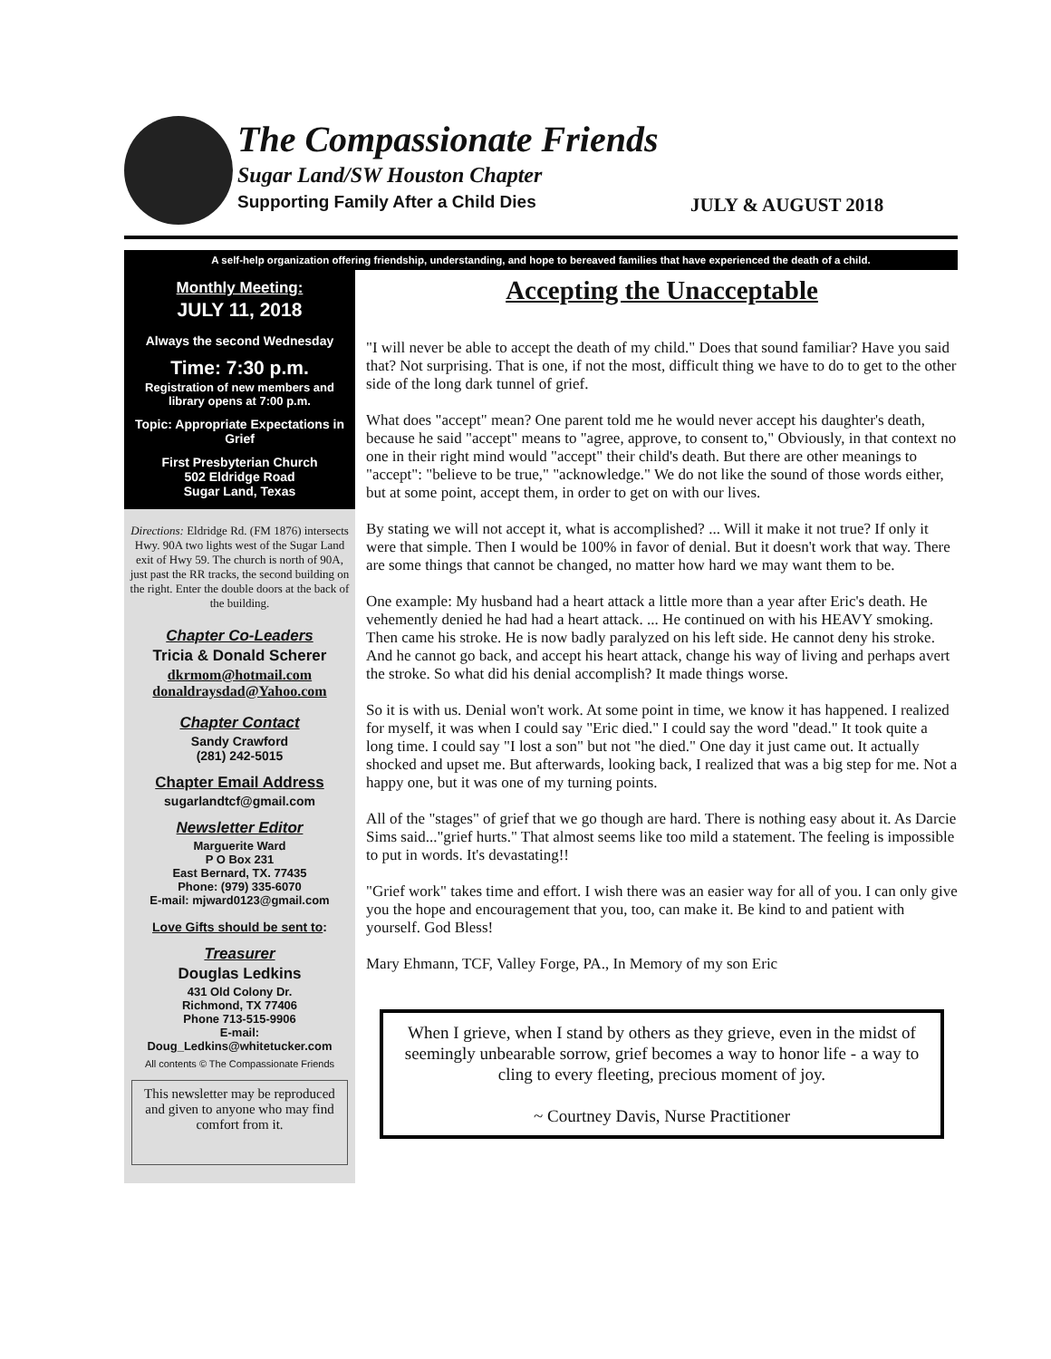The Compassionate Friends
Sugar Land/SW Houston Chapter
Supporting Family After a Child Dies
JULY & AUGUST 2018
A self-help organization offering friendship, understanding, and hope to bereaved families that have experienced the death of a child.
Monthly Meeting:
JULY 11, 2018
Always the second Wednesday
Time: 7:30 p.m.
Registration of new members and library opens at 7:00 p.m.
Topic: Appropriate Expectations in Grief
First Presbyterian Church
502 Eldridge Road
Sugar Land, Texas
Directions: Eldridge Rd. (FM 1876) intersects Hwy. 90A two lights west of the Sugar Land exit of Hwy 59. The church is north of 90A, just past the RR tracks, the second building on the right. Enter the double doors at the back of the building.
Chapter Co-Leaders
Tricia & Donald Scherer
dkrmom@hotmail.com
donaldraysdad@Yahoo.com
Chapter Contact
Sandy Crawford
(281) 242-5015
Chapter Email Address
sugarlandtcf@gmail.com
Newsletter Editor
Marguerite Ward
P O Box 231
East Bernard, TX. 77435
Phone: (979) 335-6070
E-mail: mjward0123@gmail.com
Love Gifts should be sent to:
Treasurer
Douglas Ledkins
431 Old Colony Dr.
Richmond, TX 77406
Phone 713-515-9906
E-mail:
Doug_Ledkins@whitetucker.com
All contents © The Compassionate Friends
This newsletter may be reproduced and given to anyone who may find comfort from it.
Accepting the Unacceptable
"I will never be able to accept the death of my child." Does that sound familiar? Have you said that? Not surprising. That is one, if not the most, difficult thing we have to do to get to the other side of the long dark tunnel of grief.
What does "accept" mean? One parent told me he would never accept his daughter's death, because he said "accept" means to "agree, approve, to consent to," Obviously, in that context no one in their right mind would "accept" their child's death. But there are other meanings to "accept": "believe to be true," "acknowledge." We do not like the sound of those words either, but at some point, accept them, in order to get on with our lives.
By stating we will not accept it, what is accomplished? ... Will it make it not true? If only it were that simple. Then I would be 100% in favor of denial. But it doesn't work that way. There are some things that cannot be changed, no matter how hard we may want them to be.
One example: My husband had a heart attack a little more than a year after Eric's death. He vehemently denied he had had a heart attack. ... He continued on with his HEAVY smoking. Then came his stroke. He is now badly paralyzed on his left side. He cannot deny his stroke. And he cannot go back, and accept his heart attack, change his way of living and perhaps avert the stroke. So what did his denial accomplish? It made things worse.
So it is with us. Denial won't work. At some point in time, we know it has happened. I realized for myself, it was when I could say "Eric died." I could say the word "dead." It took quite a long time. I could say "I lost a son" but not "he died." One day it just came out. It actually shocked and upset me. But afterwards, looking back, I realized that was a big step for me. Not a happy one, but it was one of my turning points.
All of the "stages" of grief that we go though are hard. There is nothing easy about it. As Darcie Sims said..."grief hurts." That almost seems like too mild a statement. The feeling is impossible to put in words. It's devastating!!
"Grief work" takes time and effort. I wish there was an easier way for all of you. I can only give you the hope and encouragement that you, too, can make it. Be kind to and patient with yourself. God Bless!
Mary Ehmann, TCF, Valley Forge, PA., In Memory of my son Eric
When I grieve, when I stand by others as they grieve, even in the midst of seemingly unbearable sorrow, grief becomes a way to honor life - a way to cling to every fleeting, precious moment of joy.
~ Courtney Davis, Nurse Practitioner